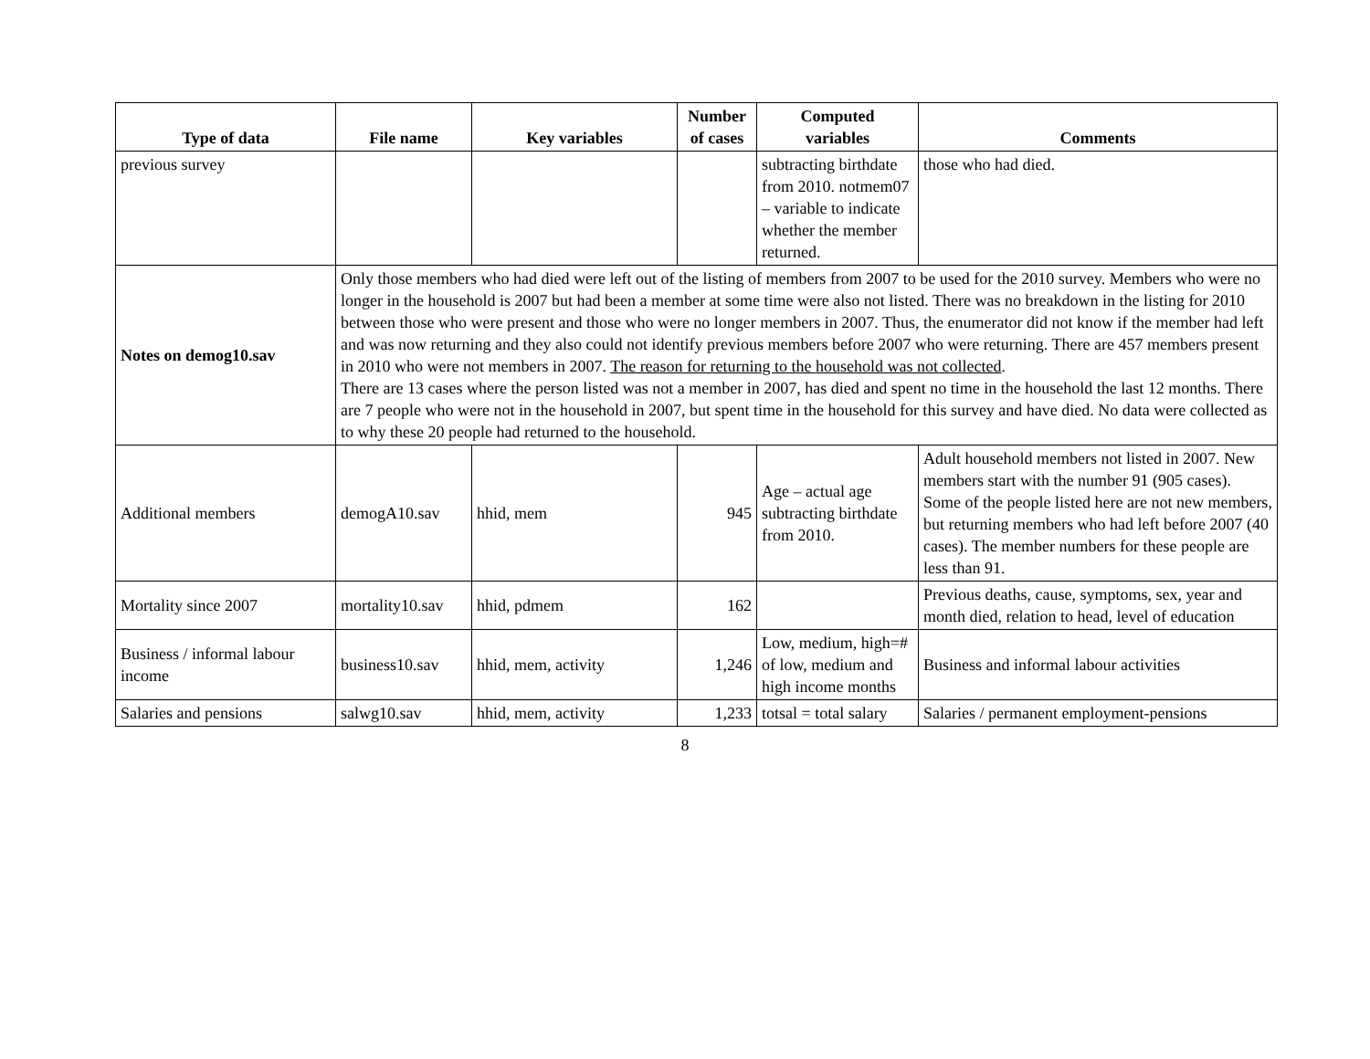| Type of data | File name | Key variables | Number of cases | Computed variables | Comments |
| --- | --- | --- | --- | --- | --- |
| previous survey | | | | subtracting birthdate from 2010. notmem07 – variable to indicate whether the member returned. | those who had died. |
| Notes on demog10.sav | Only those members who had died were left out of the listing of members from 2007 to be used for the 2010 survey. Members who were no longer in the household is 2007 but had been a member at some time were also not listed. There was no breakdown in the listing for 2010 between those who were present and those who were no longer members in 2007. Thus, the enumerator did not know if the member had left and was now returning and they also could not identify previous members before 2007 who were returning. There are 457 members present in 2010 who were not members in 2007. The reason for returning to the household was not collected . There are 13 cases where the person listed was not a member in 2007, has died and spent no time in the household the last 12 months. There are 7 people who were not in the household in 2007, but spent time in the household for this survey and have died. No data were collected as to why these 20 people had returned to the household. | | | | |
| Additional members | demogA10.sav | hhid, mem | 945 | Age – actual age subtracting birthdate from 2010. | Adult household members not listed in 2007. New members start with the number 91 (905 cases). Some of the people listed here are not new members, but returning members who had left before 2007 (40 cases). The member numbers for these people are less than 91. |
| Mortality since 2007 | mortality10.sav | hhid, pdmem | 162 | | Previous deaths, cause, symptoms, sex, year and month died, relation to head, level of education |
| Business / informal labour income | business10.sav | hhid, mem, activity | 1,246 | Low, medium, high=# of low, medium and high income months | Business and informal labour activities |
| Salaries and pensions | salwg10.sav | hhid, mem, activity | 1,233 | totsal = total salary | Salaries / permanent employment-pensions |
8